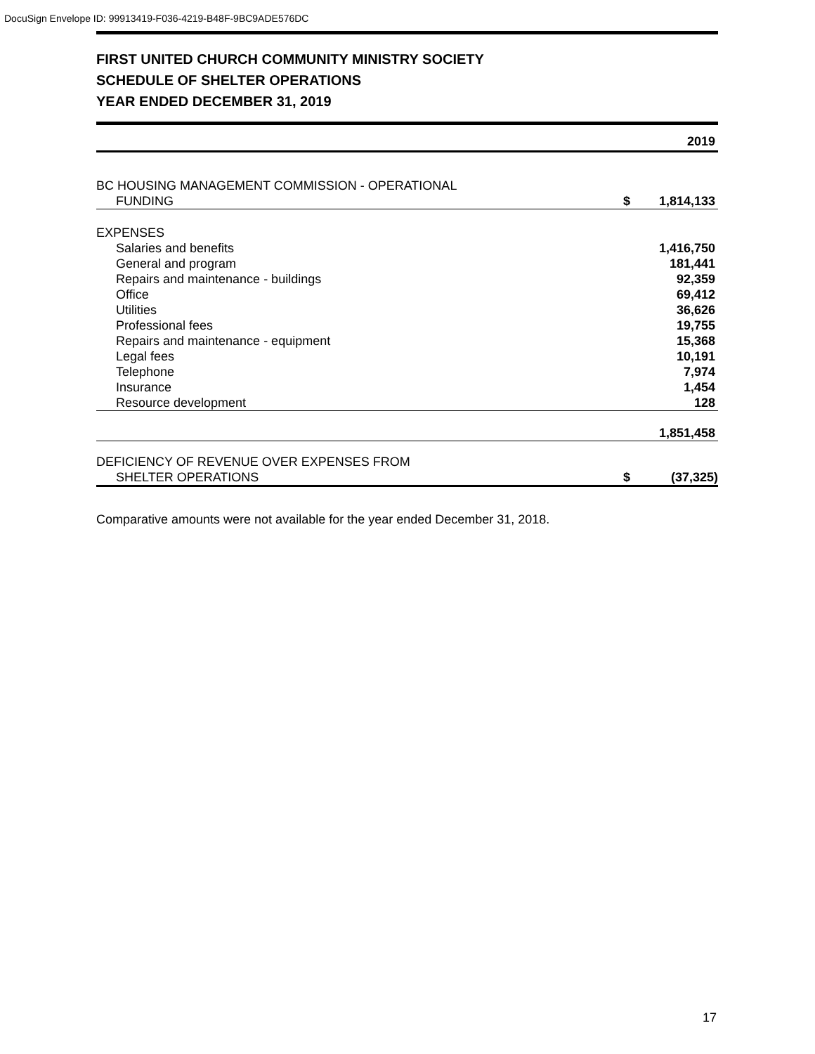DocuSign Envelope ID: 99913419-F036-4219-B48F-9BC9ADE576DC
FIRST UNITED CHURCH COMMUNITY MINISTRY SOCIETY
SCHEDULE OF SHELTER OPERATIONS
YEAR ENDED DECEMBER 31, 2019
| | | 2019 |
| BC HOUSING MANAGEMENT COMMISSION - OPERATIONAL | | |
| FUNDING | $ | 1,814,133 |
| EXPENSES | | |
| Salaries and benefits | | 1,416,750 |
| General and program | | 181,441 |
| Repairs and maintenance - buildings | | 92,359 |
| Office | | 69,412 |
| Utilities | | 36,626 |
| Professional fees | | 19,755 |
| Repairs and maintenance - equipment | | 15,368 |
| Legal fees | | 10,191 |
| Telephone | | 7,974 |
| Insurance | | 1,454 |
| Resource development | | 128 |
| | | 1,851,458 |
| DEFICIENCY OF REVENUE OVER EXPENSES FROM | | |
| SHELTER OPERATIONS | $ | (37,325) |
Comparative amounts were not available for the year ended December 31, 2018.
17